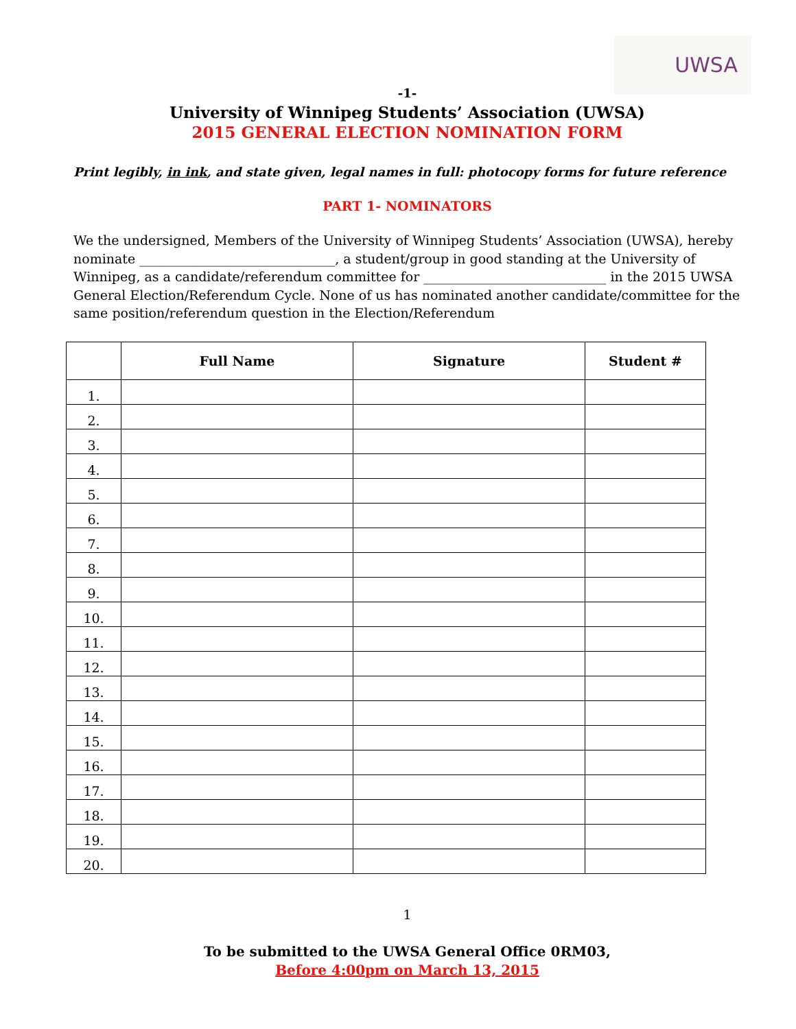UWSA
-1-
University of Winnipeg Students’ Association (UWSA)
2015 GENERAL ELECTION NOMINATION FORM
Print legibly, in ink, and state given, legal names in full: photocopy forms for future reference
PART 1- NOMINATORS
We the undersigned, Members of the University of Winnipeg Students’ Association (UWSA), hereby nominate ______________________________, a student/group in good standing at the University of Winnipeg, as a candidate/referendum committee for ____________________________ in the 2015 UWSA General Election/Referendum Cycle. None of us has nominated another candidate/committee for the same position/referendum question in the Election/Referendum
| | Full Name | Signature | Student # |
| --- | --- | --- | --- |
| 1. | | | |
| 2. | | | |
| 3. | | | |
| 4. | | | |
| 5. | | | |
| 6. | | | |
| 7. | | | |
| 8. | | | |
| 9. | | | |
| 10. | | | |
| 11. | | | |
| 12. | | | |
| 13. | | | |
| 14. | | | |
| 15. | | | |
| 16. | | | |
| 17. | | | |
| 18. | | | |
| 19. | | | |
| 20. | | | |
1
To be submitted to the UWSA General Office 0RM03,
Before 4:00pm on March 13, 2015